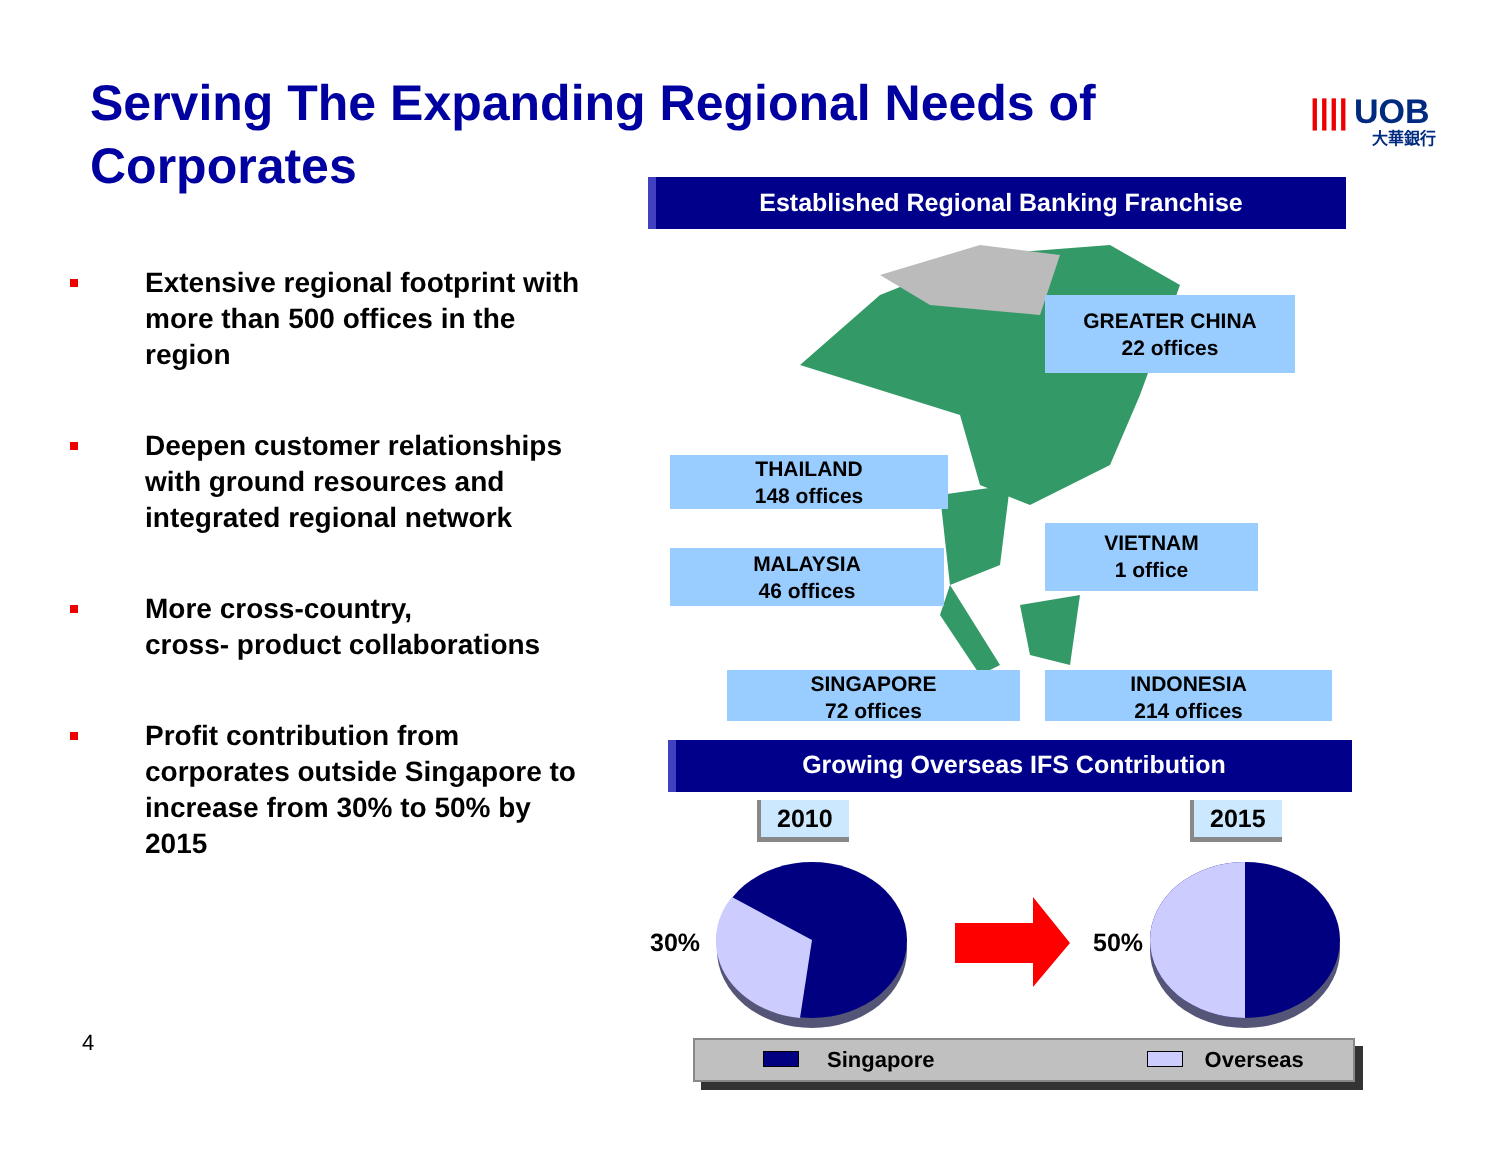Serving The Expanding Regional Needs of Corporates
|||| UOB
大華銀行
Extensive regional footprint with more than 500 offices in the region
Deepen customer relationships with ground resources and integrated regional network
More cross-country,
cross- product collaborations
Profit contribution from corporates outside Singapore to increase from 30% to 50% by 2015
Established Regional Banking Franchise
GREATER CHINA
22 offices
THAILAND
148 offices
VIETNAM
1 office
MALAYSIA
46 offices
SINGAPORE
72 offices
INDONESIA
214 offices
Growing Overseas IFS Contribution
2010 2015
30% 50%
Singapore Overseas
4